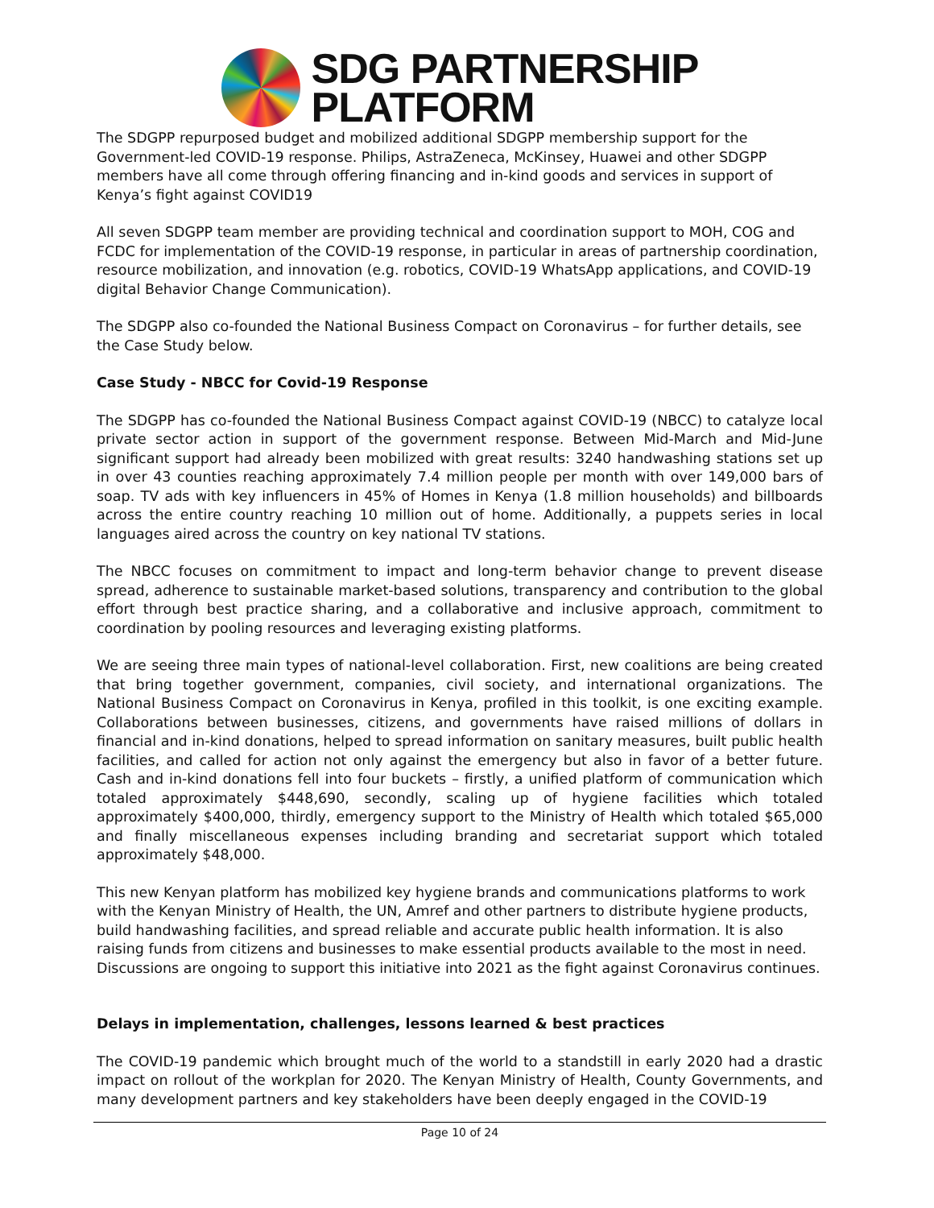SDG PARTNERSHIP
PLATFORM
The SDGPP repurposed budget and mobilized additional SDGPP membership support for the Government-led COVID-19 response. Philips, AstraZeneca, McKinsey, Huawei and other SDGPP members have all come through offering financing and in-kind goods and services in support of Kenya’s fight against COVID19
All seven SDGPP team member are providing technical and coordination support to MOH, COG and FCDC for implementation of the COVID-19 response, in particular in areas of partnership coordination, resource mobilization, and innovation (e.g. robotics, COVID-19 WhatsApp applications, and COVID-19 digital Behavior Change Communication).
The SDGPP also co-founded the National Business Compact on Coronavirus – for further details, see the Case Study below.
Case Study - NBCC for Covid-19 Response
The SDGPP has co-founded the National Business Compact against COVID-19 (NBCC) to catalyze local private sector action in support of the government response. Between Mid-March and Mid-June significant support had already been mobilized with great results: 3240 handwashing stations set up in over 43 counties reaching approximately 7.4 million people per month with over 149,000 bars of soap. TV ads with key influencers in 45% of Homes in Kenya (1.8 million households) and billboards across the entire country reaching 10 million out of home. Additionally, a puppets series in local languages aired across the country on key national TV stations.
The NBCC focuses on commitment to impact and long-term behavior change to prevent disease spread, adherence to sustainable market-based solutions, transparency and contribution to the global effort through best practice sharing, and a collaborative and inclusive approach, commitment to coordination by pooling resources and leveraging existing platforms.
We are seeing three main types of national-level collaboration. First, new coalitions are being created that bring together government, companies, civil society, and international organizations. The National Business Compact on Coronavirus in Kenya, profiled in this toolkit, is one exciting example. Collaborations between businesses, citizens, and governments have raised millions of dollars in financial and in-kind donations, helped to spread information on sanitary measures, built public health facilities, and called for action not only against the emergency but also in favor of a better future. Cash and in-kind donations fell into four buckets – firstly, a unified platform of communication which totaled approximately $448,690, secondly, scaling up of hygiene facilities which totaled approximately $400,000, thirdly, emergency support to the Ministry of Health which totaled $65,000 and finally miscellaneous expenses including branding and secretariat support which totaled approximately $48,000.
This new Kenyan platform has mobilized key hygiene brands and communications platforms to work with the Kenyan Ministry of Health, the UN, Amref and other partners to distribute hygiene products, build handwashing facilities, and spread reliable and accurate public health information. It is also raising funds from citizens and businesses to make essential products available to the most in need. Discussions are ongoing to support this initiative into 2021 as the fight against Coronavirus continues.
Delays in implementation, challenges, lessons learned & best practices
The COVID-19 pandemic which brought much of the world to a standstill in early 2020 had a drastic impact on rollout of the workplan for 2020. The Kenyan Ministry of Health, County Governments, and many development partners and key stakeholders have been deeply engaged in the COVID-19
Page 10 of 24